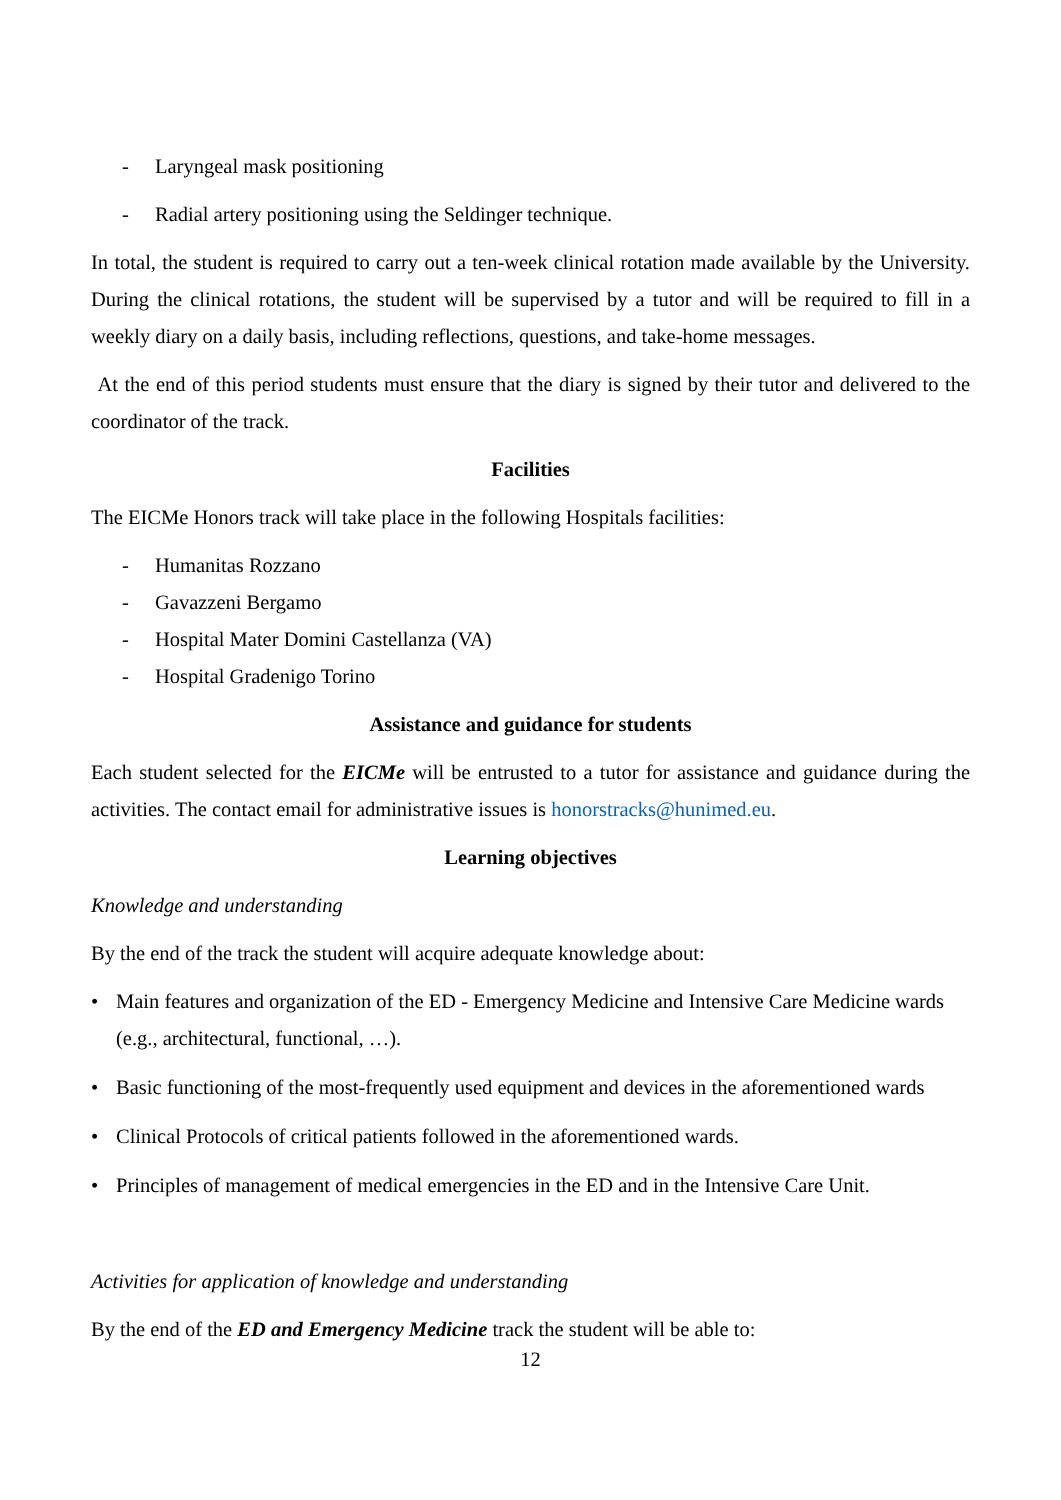- Laryngeal mask positioning
- Radial artery positioning using the Seldinger technique.
In total, the student is required to carry out a ten-week clinical rotation made available by the University. During the clinical rotations, the student will be supervised by a tutor and will be required to fill in a weekly diary on a daily basis, including reflections, questions, and take-home messages.
At the end of this period students must ensure that the diary is signed by their tutor and delivered to the coordinator of the track.
Facilities
The EICMe Honors track will take place in the following Hospitals facilities:
- Humanitas Rozzano
- Gavazzeni Bergamo
- Hospital Mater Domini Castellanza (VA)
- Hospital Gradenigo Torino
Assistance and guidance for students
Each student selected for the EICMe will be entrusted to a tutor for assistance and guidance during the activities. The contact email for administrative issues is honorstracks@hunimed.eu.
Learning objectives
Knowledge and understanding
By the end of the track the student will acquire adequate knowledge about:
• Main features and organization of the ED - Emergency Medicine and Intensive Care Medicine wards (e.g., architectural, functional, …).
• Basic functioning of the most-frequently used equipment and devices in the aforementioned wards
• Clinical Protocols of critical patients followed in the aforementioned wards.
• Principles of management of medical emergencies in the ED and in the Intensive Care Unit.
Activities for application of knowledge and understanding
By the end of the ED and Emergency Medicine track the student will be able to:
12